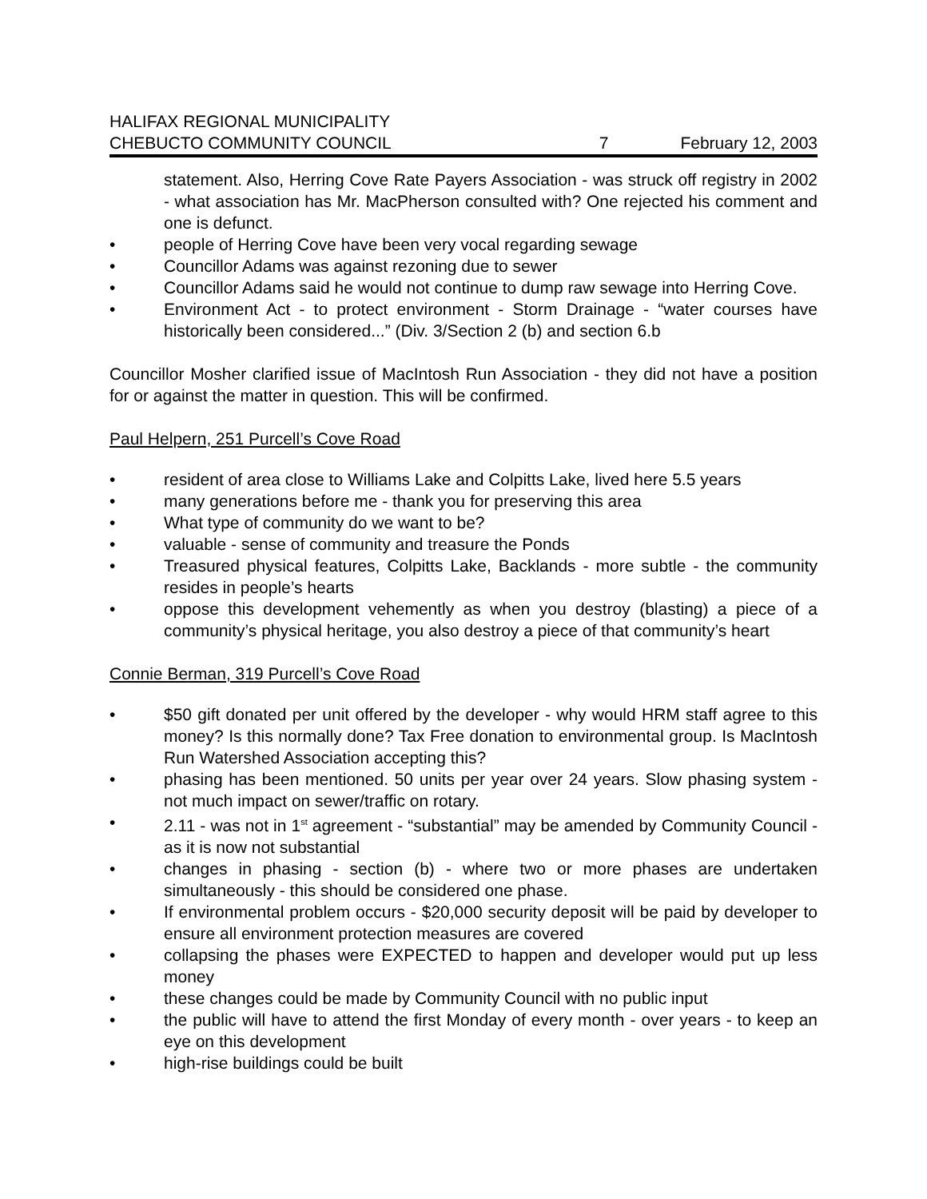HALIFAX REGIONAL MUNICIPALITY
CHEBUCTO COMMUNITY COUNCIL 7 February 12, 2003
statement. Also, Herring Cove Rate Payers Association - was struck off registry in 2002 - what association has Mr. MacPherson consulted with? One rejected his comment and one is defunct.
• people of Herring Cove have been very vocal regarding sewage
• Councillor Adams was against rezoning due to sewer
• Councillor Adams said he would not continue to dump raw sewage into Herring Cove.
• Environment Act - to protect environment - Storm Drainage - “water courses have historically been considered...” (Div. 3/Section 2 (b) and section 6.b
Councillor Mosher clarified issue of MacIntosh Run Association - they did not have a position for or against the matter in question. This will be confirmed.
Paul Helpern, 251 Purcell’s Cove Road
• resident of area close to Williams Lake and Colpitts Lake, lived here 5.5 years
• many generations before me - thank you for preserving this area
• What type of community do we want to be?
• valuable - sense of community and treasure the Ponds
• Treasured physical features, Colpitts Lake, Backlands - more subtle - the community resides in people’s hearts
• oppose this development vehemently as when you destroy (blasting) a piece of a community’s physical heritage, you also destroy a piece of that community’s heart
Connie Berman, 319 Purcell’s Cove Road
• $50 gift donated per unit offered by the developer - why would HRM staff agree to this money? Is this normally done? Tax Free donation to environmental group. Is MacIntosh Run Watershed Association accepting this?
• phasing has been mentioned. 50 units per year over 24 years. Slow phasing system - not much impact on sewer/traffic on rotary.
• 2.11 - was not in 1<sup>st</sup> agreement - “substantial” may be amended by Community Council - as it is now not substantial
• changes in phasing - section (b) - where two or more phases are undertaken simultaneously - this should be considered one phase.
• If environmental problem occurs - $20,000 security deposit will be paid by developer to ensure all environment protection measures are covered
• collapsing the phases were EXPECTED to happen and developer would put up less money
• these changes could be made by Community Council with no public input
• the public will have to attend the first Monday of every month - over years - to keep an eye on this development
• high-rise buildings could be built